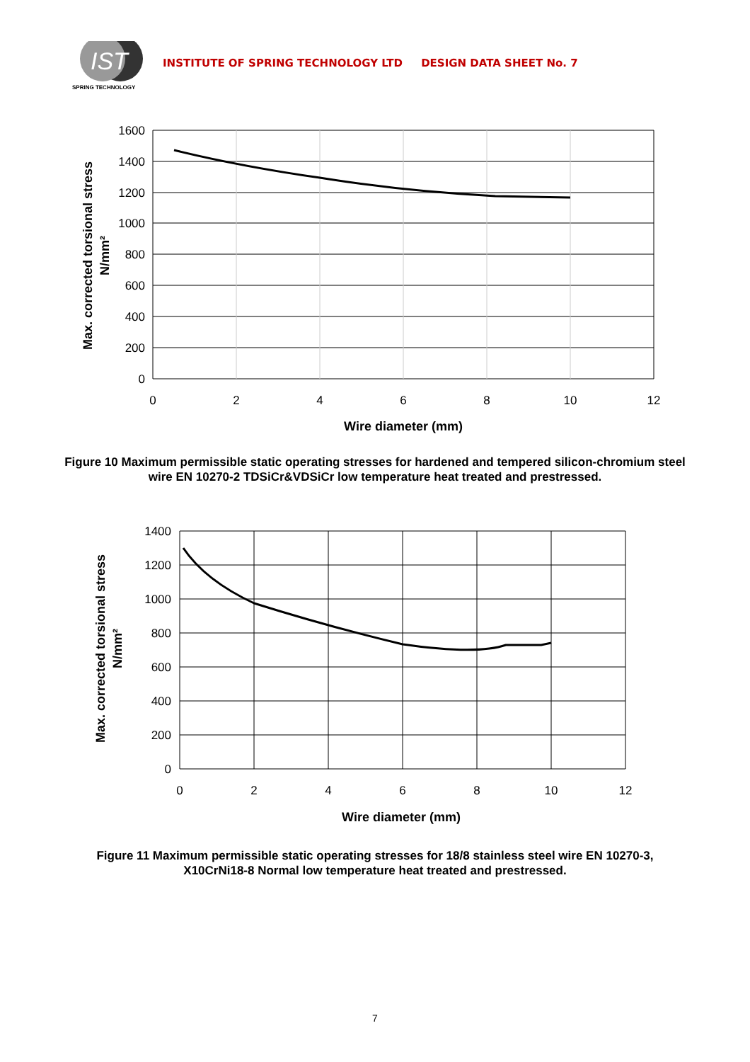IST
SPRING TECHNOLOGY
INSTITUTE OF SPRING TECHNOLOGY LTD DESIGN DATA SHEET No. 7
1600
1400
1200
1000
800
600
400
200
0
0
2
4
6
8
10
12
Wire diameter (mm)
Max. corrected torsional stress
N/mm²
Figure 10 Maximum permissible static operating stresses for hardened and tempered silicon-chromium steel wire EN 10270-2 TDSiCr&VDSiCr low temperature heat treated and prestressed.
1400
1200
1000
800
600
400
200
0
0
2
4
6
8
10
12
Wire diameter (mm)
Max. corrected torsional stress
N/mm²
Figure 11 Maximum permissible static operating stresses for 18/8 stainless steel wire EN 10270-3, X10CrNi18-8 Normal low temperature heat treated and prestressed.
7